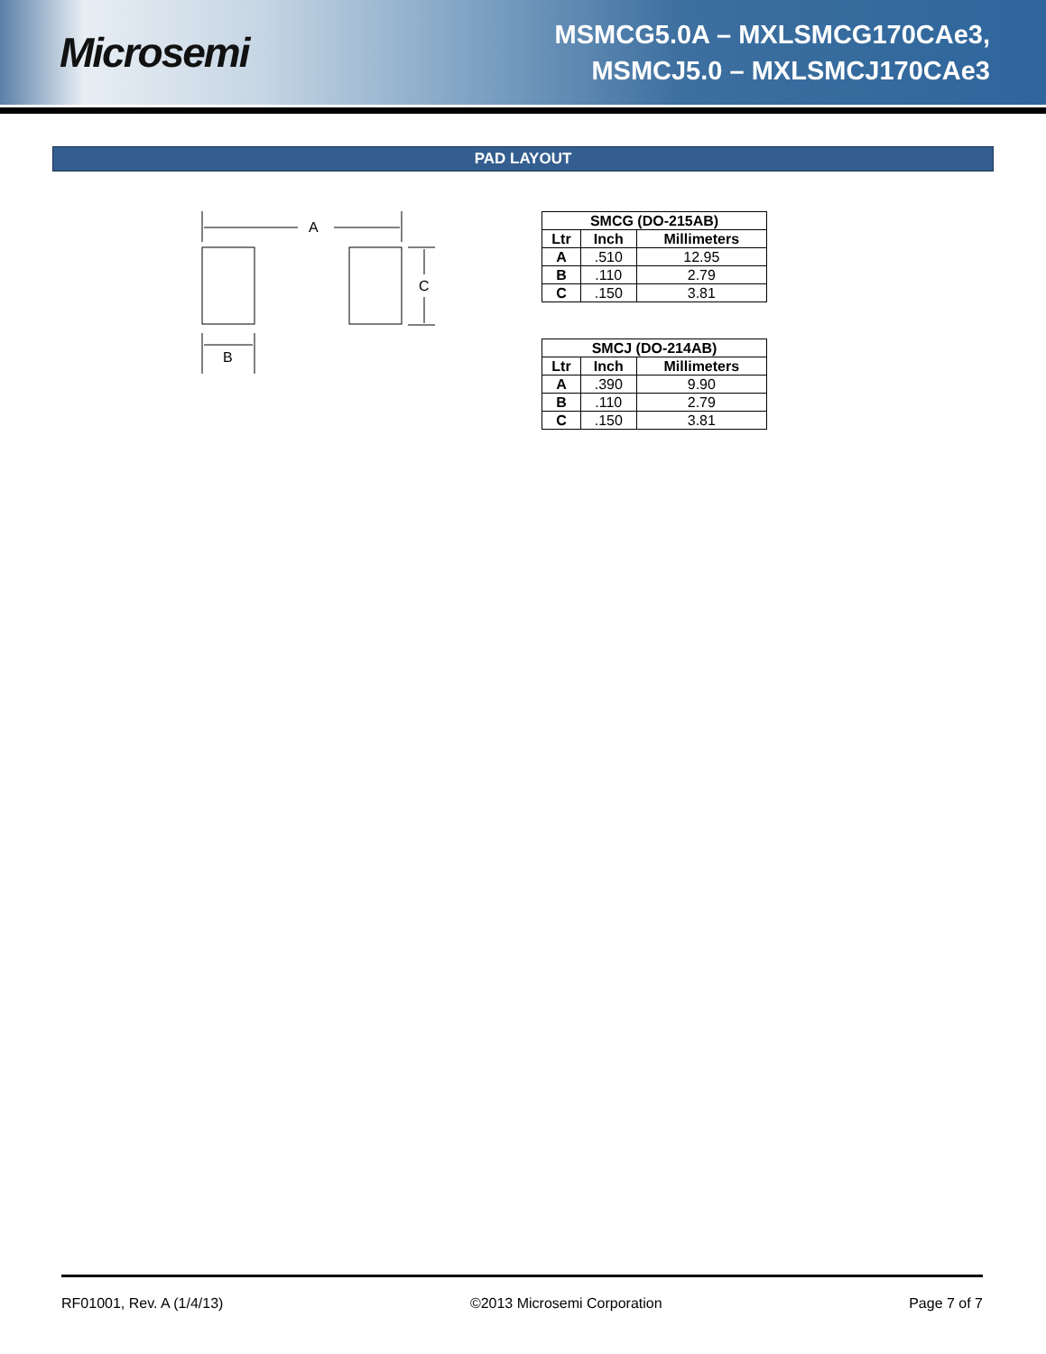Microsemi
MSMCG5.0A – MXLSMCG170CAe3,
MSMCJ5.0 – MXLSMCJ170CAe3
PAD LAYOUT
A
C
B
| SMCG (DO-215AB) | | |
| --- | --- | --- |
| Ltr | Inch | Millimeters |
| A | .510 | 12.95 |
| B | .110 | 2.79 |
| C | .150 | 3.81 |
| SMCJ (DO-214AB) | | |
| --- | --- | --- |
| Ltr | Inch | Millimeters |
| A | .390 | 9.90 |
| B | .110 | 2.79 |
| C | .150 | 3.81 |
RF01001, Rev. A (1/4/13) ©2013 Microsemi Corporation Page 7 of 7